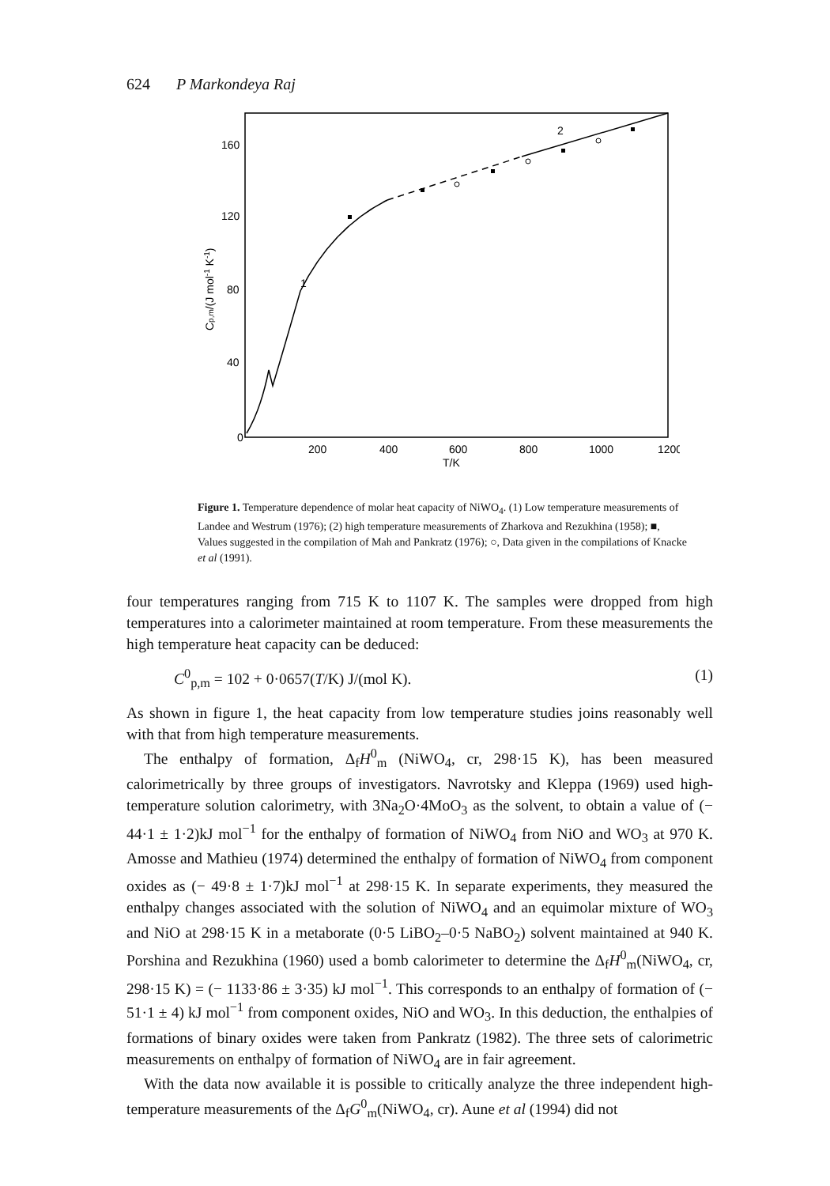624 P Markondeya Raj
2
1
160
120
80
40
0
200
400
600
800
1000
1200
T/K
Cp,m/(J mol-1 K-1)
Figure 1. Temperature dependence of molar heat capacity of NiWO<sub>4</sub>. (1) Low temperature measurements of Landee and Westrum (1976); (2) high temperature measurements of Zharkova and Rezukhina (1958); ■, Values suggested in the compilation of Mah and Pankratz (1976); ○, Data given in the compilations of Knacke et al (1991).
four temperatures ranging from 715 K to 1107 K. The samples were dropped from high temperatures into a calorimeter maintained at room temperature. From these measurements the high temperature heat capacity can be deduced:
C<sup>0</sup><sub>p,m</sub> = 102 + 0·0657(T/K) J/(mol K). (1)
As shown in figure 1, the heat capacity from low temperature studies joins reasonably well with that from high temperature measurements.
The enthalpy of formation, Δ<sub>f</sub>H<sup>0</sup><sub>m</sub> (NiWO<sub>4</sub>, cr, 298·15 K), has been measured calorimetrically by three groups of investigators. Navrotsky and Kleppa (1969) used high-temperature solution calorimetry, with 3Na<sub>2</sub>O·4MoO<sub>3</sub> as the solvent, to obtain a value of (− 44·1 ± 1·2)kJ mol<sup>−1</sup> for the enthalpy of formation of NiWO<sub>4</sub> from NiO and WO<sub>3</sub> at 970 K. Amosse and Mathieu (1974) determined the enthalpy of formation of NiWO<sub>4</sub> from component oxides as (− 49·8 ± 1·7)kJ mol<sup>−1</sup> at 298·15 K. In separate experiments, they measured the enthalpy changes associated with the solution of NiWO<sub>4</sub> and an equimolar mixture of WO<sub>3</sub> and NiO at 298·15 K in a metaborate (0·5 LiBO<sub>2</sub>–0·5 NaBO<sub>2</sub>) solvent maintained at 940 K. Porshina and Rezukhina (1960) used a bomb calorimeter to determine the Δ<sub>f</sub>H<sup>0</sup><sub>m</sub>(NiWO<sub>4</sub>, cr, 298·15 K) = (− 1133·86 ± 3·35) kJ mol<sup>−1</sup>. This corresponds to an enthalpy of formation of (− 51·1 ± 4) kJ mol<sup>−1</sup> from component oxides, NiO and WO<sub>3</sub>. In this deduction, the enthalpies of formations of binary oxides were taken from Pankratz (1982). The three sets of calorimetric measurements on enthalpy of formation of NiWO<sub>4</sub> are in fair agreement.
With the data now available it is possible to critically analyze the three independent high-temperature measurements of the Δ<sub>f</sub>G<sup>0</sup><sub>m</sub>(NiWO<sub>4</sub>, cr). Aune et al (1994) did not